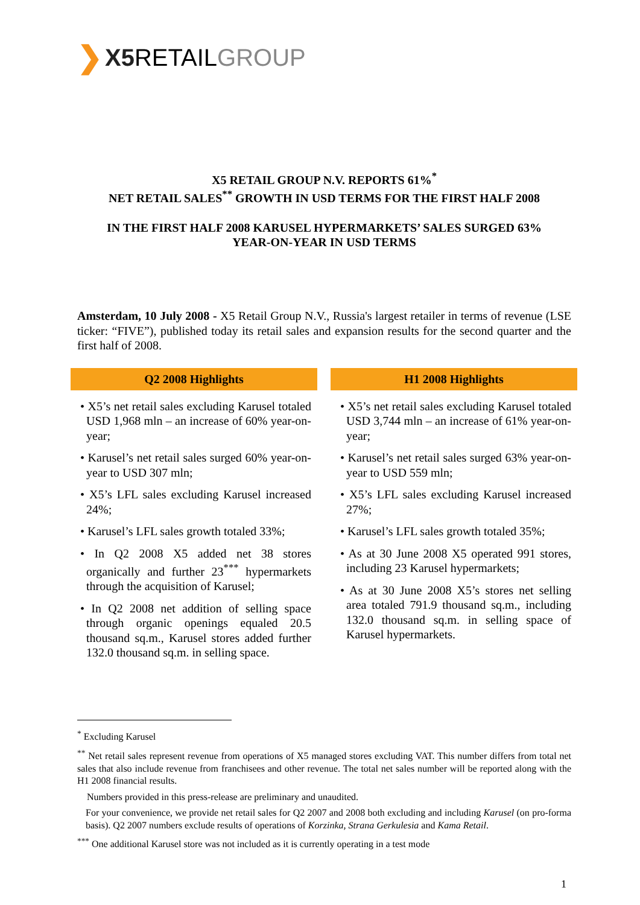❯ X5 RETAIL GROUP
X5 RETAIL GROUP N.V. REPORTS 61%<sup>*</sup>
NET RETAIL SALES<sup>**</sup> GROWTH IN USD TERMS FOR THE FIRST HALF 2008
IN THE FIRST HALF 2008 KARUSEL HYPERMARKETS’ SALES SURGED 63%
YEAR-ON-YEAR IN USD TERMS
Amsterdam, 10 July 2008 - X5 Retail Group N.V., Russia's largest retailer in terms of revenue (LSE ticker: “FIVE”), published today its retail sales and expansion results for the second quarter and the first half of 2008.
Q2 2008 Highlights
• X5’s net retail sales excluding Karusel totaled USD 1,968 mln – an increase of 60% year-on-year;
• Karusel’s net retail sales surged 60% year-on-year to USD 307 mln;
• X5’s LFL sales excluding Karusel increased 24%;
• Karusel’s LFL sales growth totaled 33%;
• In Q2 2008 X5 added net 38 stores organically and further 23<sup>***</sup> hypermarkets through the acquisition of Karusel;
• In Q2 2008 net addition of selling space through organic openings equaled 20.5 thousand sq.m., Karusel stores added further 132.0 thousand sq.m. in selling space.
H1 2008 Highlights
• X5’s net retail sales excluding Karusel totaled USD 3,744 mln – an increase of 61% year-on-year;
• Karusel’s net retail sales surged 63% year-on-year to USD 559 mln;
• X5’s LFL sales excluding Karusel increased 27%;
• Karusel’s LFL sales growth totaled 35%;
• As at 30 June 2008 X5 operated 991 stores, including 23 Karusel hypermarkets;
• As at 30 June 2008 X5’s stores net selling area totaled 791.9 thousand sq.m., including 132.0 thousand sq.m. in selling space of Karusel hypermarkets.
<sup>*</sup> Excluding Karusel
<sup>**</sup> Net retail sales represent revenue from operations of X5 managed stores excluding VAT. This number differs from total net sales that also include revenue from franchisees and other revenue. The total net sales number will be reported along with the H1 2008 financial results.
Numbers provided in this press-release are preliminary and unaudited.
For your convenience, we provide net retail sales for Q2 2007 and 2008 both excluding and including Karusel (on pro-forma basis). Q2 2007 numbers exclude results of operations of Korzinka, Strana Gerkulesia and Kama Retail.
<sup>***</sup> One additional Karusel store was not included as it is currently operating in a test mode
1